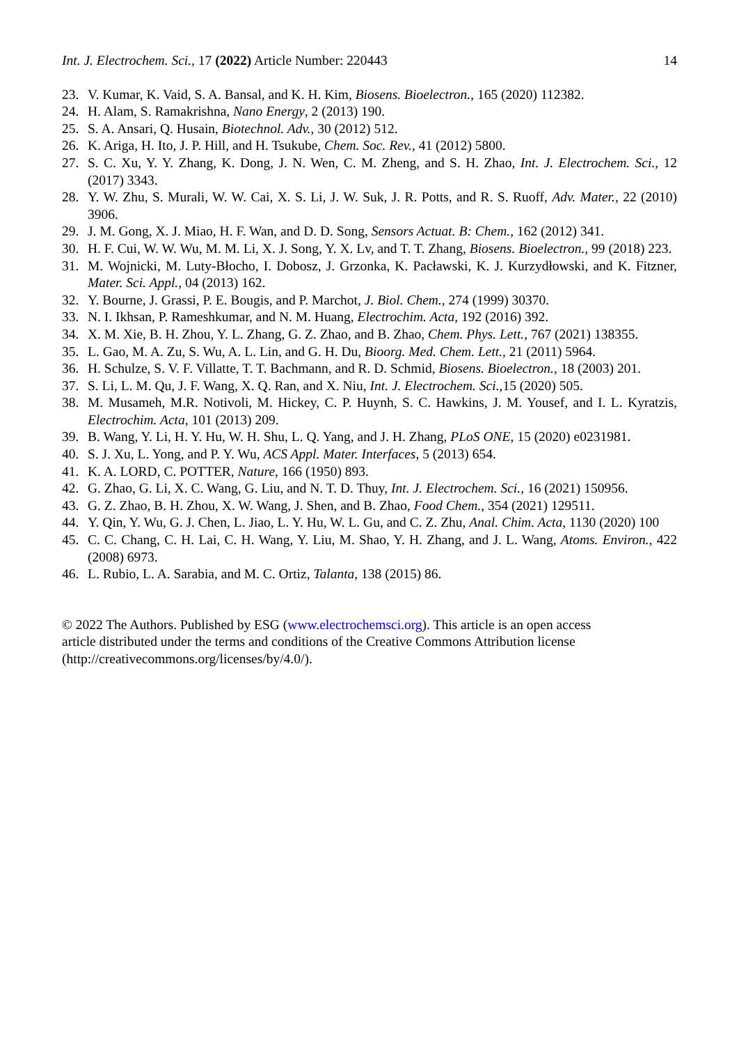Int. J. Electrochem. Sci., 17 (2022) Article Number: 220443 14
23. V. Kumar, K. Vaid, S. A. Bansal, and K. H. Kim, Biosens. Bioelectron., 165 (2020) 112382.
24. H. Alam, S. Ramakrishna, Nano Energy, 2 (2013) 190.
25. S. A. Ansari, Q. Husain, Biotechnol. Adv., 30 (2012) 512.
26. K. Ariga, H. Ito, J. P. Hill, and H. Tsukube, Chem. Soc. Rev., 41 (2012) 5800.
27. S. C. Xu, Y. Y. Zhang, K. Dong, J. N. Wen, C. M. Zheng, and S. H. Zhao, Int. J. Electrochem. Sci., 12 (2017) 3343.
28. Y. W. Zhu, S. Murali, W. W. Cai, X. S. Li, J. W. Suk, J. R. Potts, and R. S. Ruoff, Adv. Mater., 22 (2010) 3906.
29. J. M. Gong, X. J. Miao, H. F. Wan, and D. D. Song, Sensors Actuat. B: Chem., 162 (2012) 341.
30. H. F. Cui, W. W. Wu, M. M. Li, X. J. Song, Y. X. Lv, and T. T. Zhang, Biosens. Bioelectron., 99 (2018) 223.
31. M. Wojnicki, M. Luty-Błocho, I. Dobosz, J. Grzonka, K. Pacławski, K. J. Kurzydłowski, and K. Fitzner, Mater. Sci. Appl., 04 (2013) 162.
32. Y. Bourne, J. Grassi, P. E. Bougis, and P. Marchot, J. Biol. Chem., 274 (1999) 30370.
33. N. I. Ikhsan, P. Rameshkumar, and N. M. Huang, Electrochim. Acta, 192 (2016) 392.
34. X. M. Xie, B. H. Zhou, Y. L. Zhang, G. Z. Zhao, and B. Zhao, Chem. Phys. Lett., 767 (2021) 138355.
35. L. Gao, M. A. Zu, S. Wu, A. L. Lin, and G. H. Du, Bioorg. Med. Chem. Lett., 21 (2011) 5964.
36. H. Schulze, S. V. F. Villatte, T. T. Bachmann, and R. D. Schmid, Biosens. Bioelectron., 18 (2003) 201.
37. S. Li, L. M. Qu, J. F. Wang, X. Q. Ran, and X. Niu, Int. J. Electrochem. Sci.,15 (2020) 505.
38. M. Musameh, M.R. Notivoli, M. Hickey, C. P. Huynh, S. C. Hawkins, J. M. Yousef, and I. L. Kyratzis, Electrochim. Acta, 101 (2013) 209.
39. B. Wang, Y. Li, H. Y. Hu, W. H. Shu, L. Q. Yang, and J. H. Zhang, PLoS ONE, 15 (2020) e0231981.
40. S. J. Xu, L. Yong, and P. Y. Wu, ACS Appl. Mater. Interfaces, 5 (2013) 654.
41. K. A. LORD, C. POTTER, Nature, 166 (1950) 893.
42. G. Zhao, G. Li, X. C. Wang, G. Liu, and N. T. D. Thuy, Int. J. Electrochem. Sci., 16 (2021) 150956.
43. G. Z. Zhao, B. H. Zhou, X. W. Wang, J. Shen, and B. Zhao, Food Chem., 354 (2021) 129511.
44. Y. Qin, Y. Wu, G. J. Chen, L. Jiao, L. Y. Hu, W. L. Gu, and C. Z. Zhu, Anal. Chim. Acta, 1130 (2020) 100
45. C. C. Chang, C. H. Lai, C. H. Wang, Y. Liu, M. Shao, Y. H. Zhang, and J. L. Wang, Atoms. Environ., 422 (2008) 6973.
46. L. Rubio, L. A. Sarabia, and M. C. Ortiz, Talanta, 138 (2015) 86.
© 2022 The Authors. Published by ESG (www.electrochemsci.org). This article is an open access
article distributed under the terms and conditions of the Creative Commons Attribution license
(http://creativecommons.org/licenses/by/4.0/).